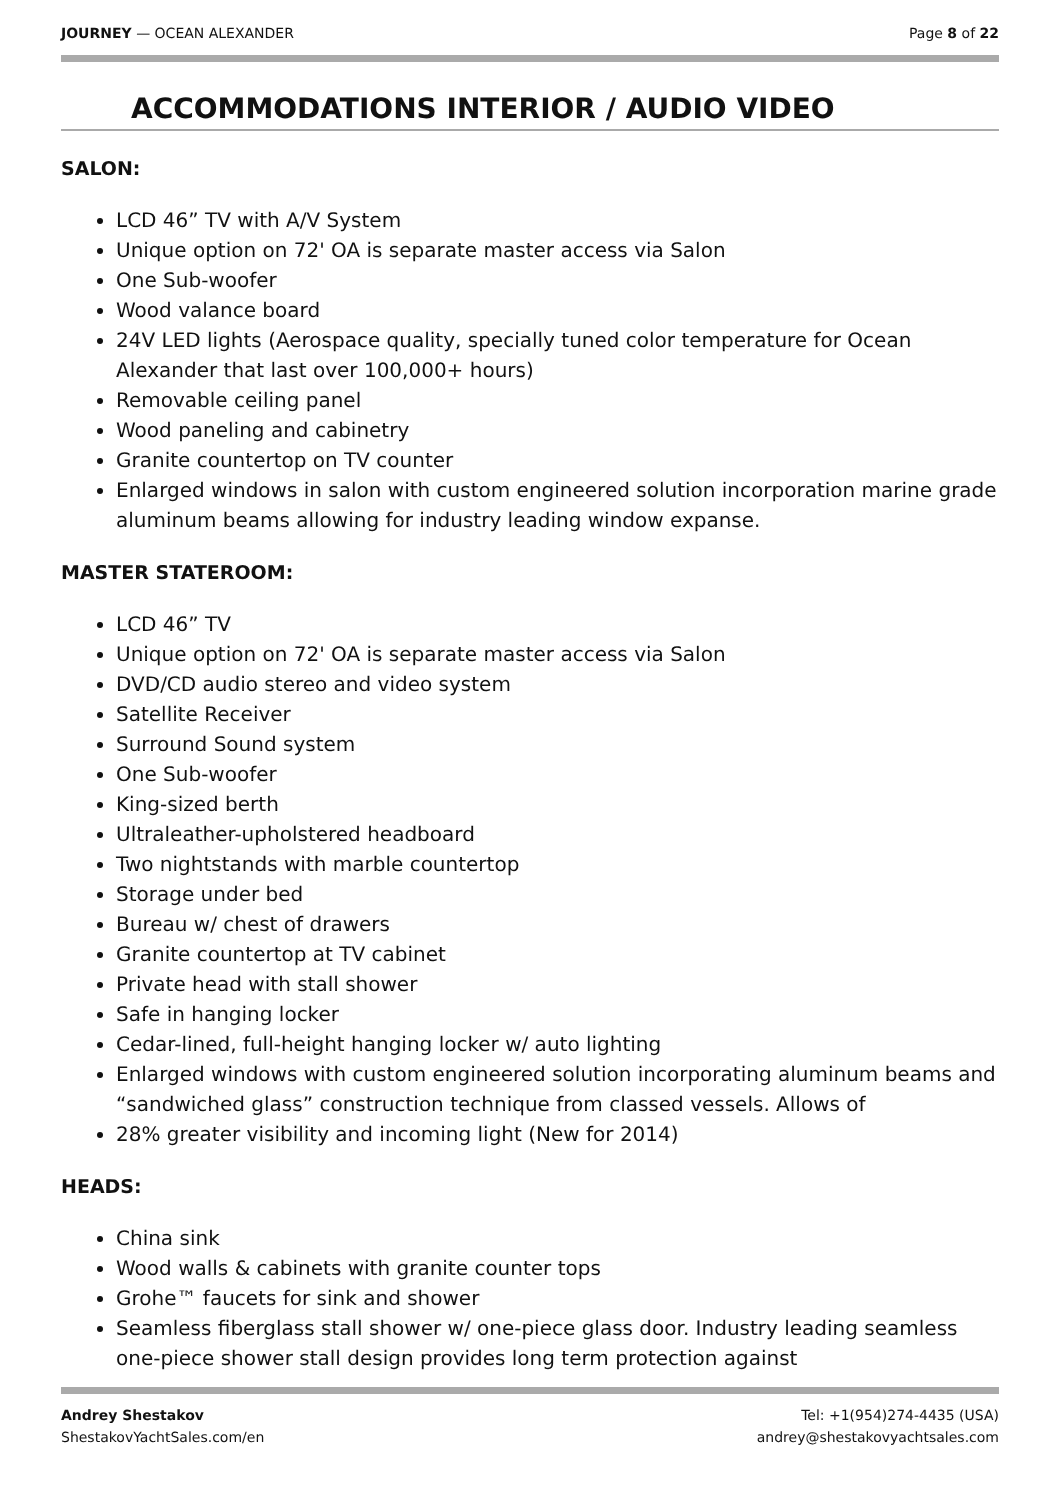JOURNEY — OCEAN ALEXANDER Page 8 of 22
ACCOMMODATIONS INTERIOR / AUDIO VIDEO
SALON:
LCD 46” TV with A/V System
Unique option on 72' OA is separate master access via Salon
One Sub-woofer
Wood valance board
24V LED lights (Aerospace quality, specially tuned color temperature for Ocean Alexander that last over 100,000+ hours)
Removable ceiling panel
Wood paneling and cabinetry
Granite countertop on TV counter
Enlarged windows in salon with custom engineered solution incorporation marine grade aluminum beams allowing for industry leading window expanse.
MASTER STATEROOM:
LCD 46” TV
Unique option on 72' OA is separate master access via Salon
DVD/CD audio stereo and video system
Satellite Receiver
Surround Sound system
One Sub-woofer
King-sized berth
Ultraleather-upholstered headboard
Two nightstands with marble countertop
Storage under bed
Bureau w/ chest of drawers
Granite countertop at TV cabinet
Private head with stall shower
Safe in hanging locker
Cedar-lined, full-height hanging locker w/ auto lighting
Enlarged windows with custom engineered solution incorporating aluminum beams and “sandwiched glass” construction technique from classed vessels. Allows of
28% greater visibility and incoming light (New for 2014)
HEADS:
China sink
Wood walls & cabinets with granite counter tops
Grohe™ faucets for sink and shower
Seamless fiberglass stall shower w/ one-piece glass door. Industry leading seamless one-piece shower stall design provides long term protection against
Andrey Shestakov
ShestakovYachtSales.com/en
Tel: +1(954)274-4435 (USA)
andrey@shestakovyachtsales.com